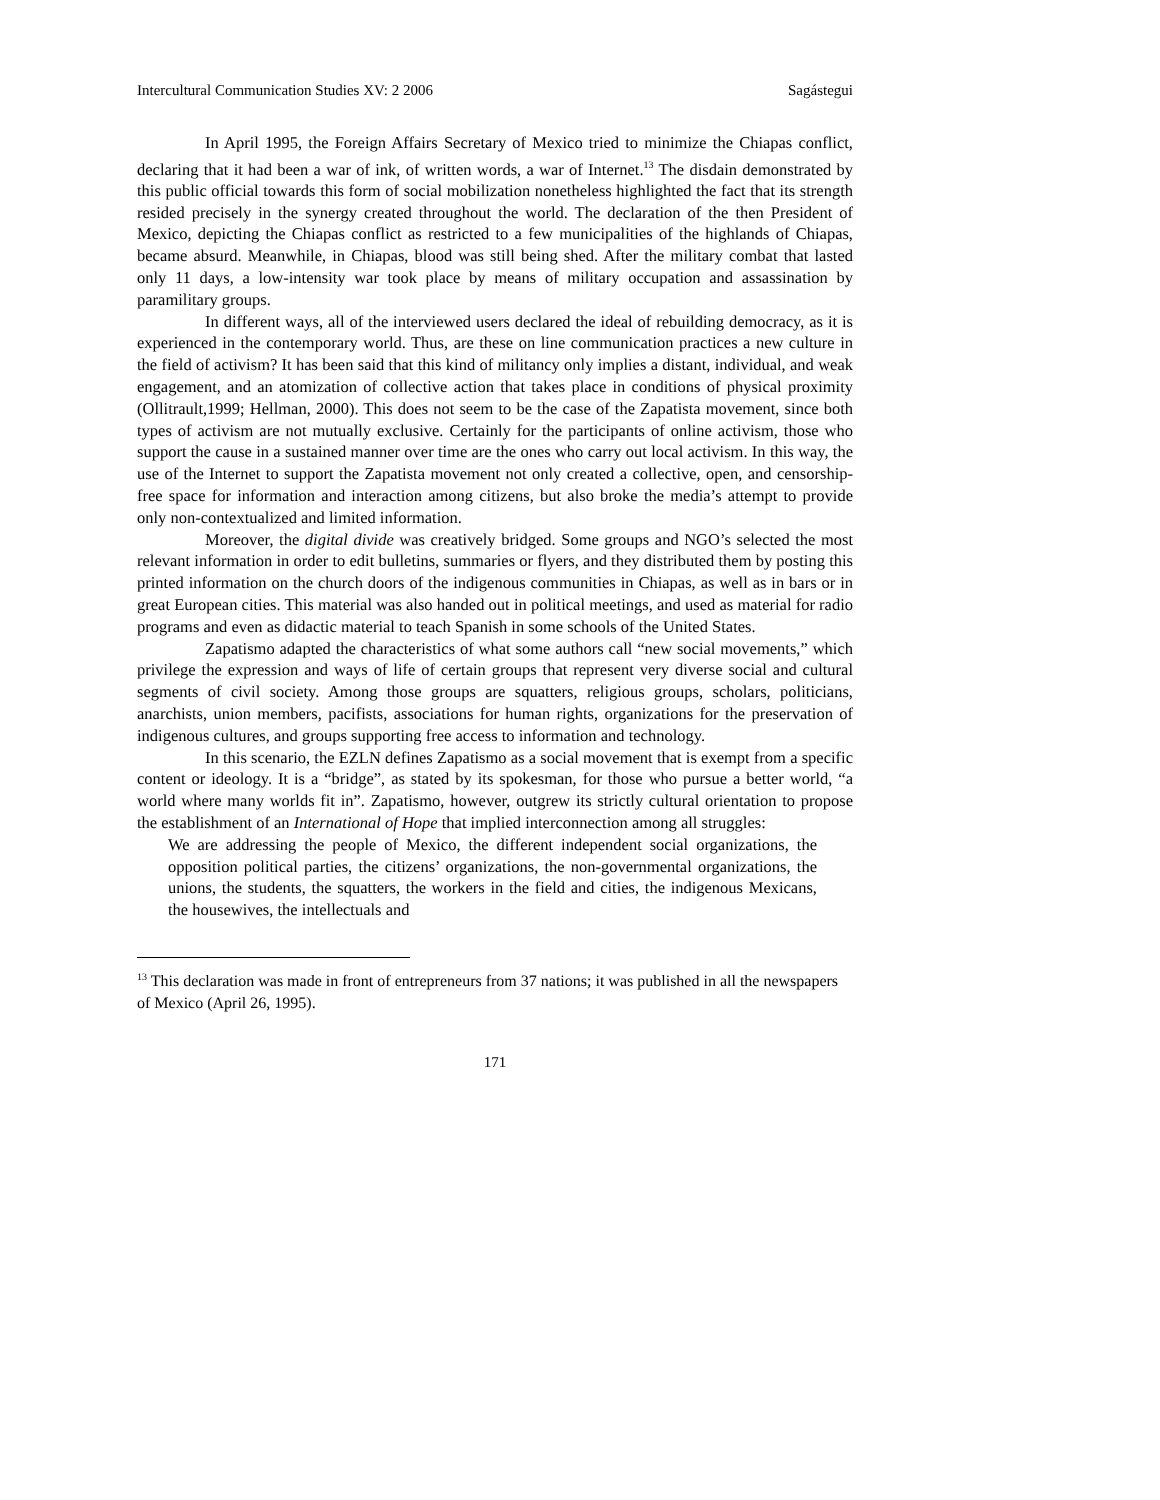Intercultural Communication Studies XV: 2 2006 Sagástegui
In April 1995, the Foreign Affairs Secretary of Mexico tried to minimize the Chiapas conflict, declaring that it had been a war of ink, of written words, a war of Internet.<sup>13</sup> The disdain demonstrated by this public official towards this form of social mobilization nonetheless highlighted the fact that its strength resided precisely in the synergy created throughout the world. The declaration of the then President of Mexico, depicting the Chiapas conflict as restricted to a few municipalities of the highlands of Chiapas, became absurd. Meanwhile, in Chiapas, blood was still being shed. After the military combat that lasted only 11 days, a low-intensity war took place by means of military occupation and assassination by paramilitary groups.
In different ways, all of the interviewed users declared the ideal of rebuilding democracy, as it is experienced in the contemporary world. Thus, are these on line communication practices a new culture in the field of activism? It has been said that this kind of militancy only implies a distant, individual, and weak engagement, and an atomization of collective action that takes place in conditions of physical proximity (Ollitrault,1999; Hellman, 2000). This does not seem to be the case of the Zapatista movement, since both types of activism are not mutually exclusive. Certainly for the participants of online activism, those who support the cause in a sustained manner over time are the ones who carry out local activism. In this way, the use of the Internet to support the Zapatista movement not only created a collective, open, and censorship-free space for information and interaction among citizens, but also broke the media’s attempt to provide only non-contextualized and limited information.
Moreover, the digital divide was creatively bridged. Some groups and NGO’s selected the most relevant information in order to edit bulletins, summaries or flyers, and they distributed them by posting this printed information on the church doors of the indigenous communities in Chiapas, as well as in bars or in great European cities. This material was also handed out in political meetings, and used as material for radio programs and even as didactic material to teach Spanish in some schools of the United States.
Zapatismo adapted the characteristics of what some authors call “new social movements,” which privilege the expression and ways of life of certain groups that represent very diverse social and cultural segments of civil society. Among those groups are squatters, religious groups, scholars, politicians, anarchists, union members, pacifists, associations for human rights, organizations for the preservation of indigenous cultures, and groups supporting free access to information and technology.
In this scenario, the EZLN defines Zapatismo as a social movement that is exempt from a specific content or ideology. It is a “bridge”, as stated by its spokesman, for those who pursue a better world, “a world where many worlds fit in”. Zapatismo, however, outgrew its strictly cultural orientation to propose the establishment of an International of Hope that implied interconnection among all struggles:
We are addressing the people of Mexico, the different independent social organizations, the opposition political parties, the citizens’ organizations, the non-governmental organizations, the unions, the students, the squatters, the workers in the field and cities, the indigenous Mexicans, the housewives, the intellectuals and
<sup>13</sup> This declaration was made in front of entrepreneurs from 37 nations; it was published in all the newspapers of Mexico (April 26, 1995).
171